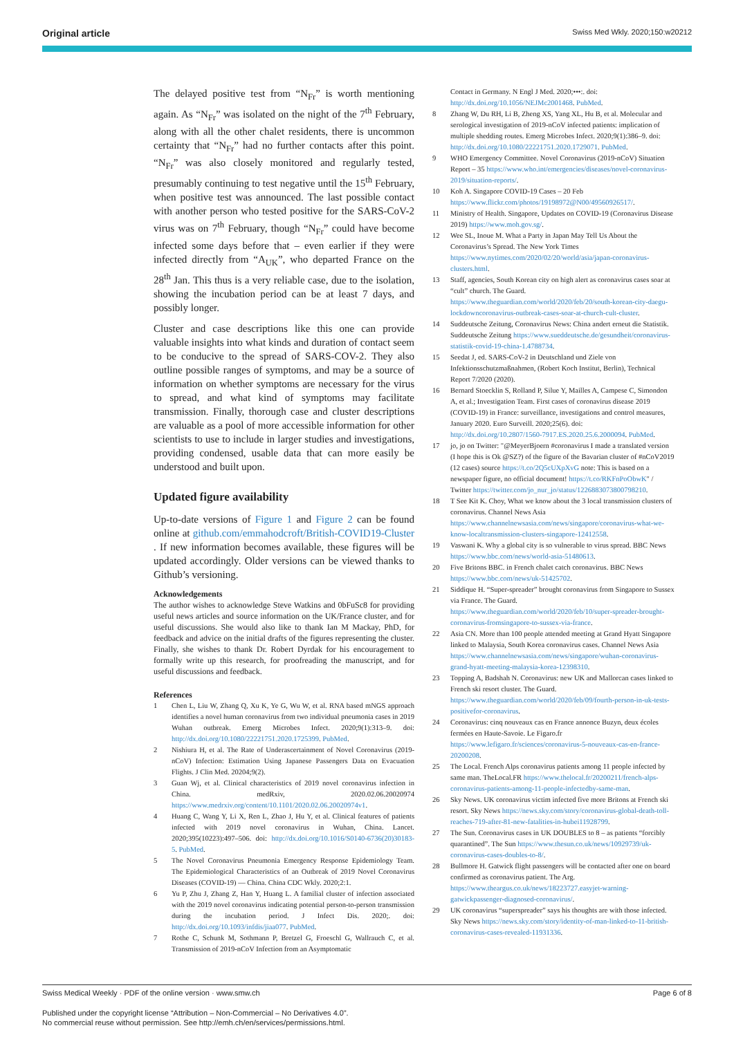Original article Swiss Med Wkly. 2020;150:w20212
The delayed positive test from “N<sub>Fr</sub>” is worth mentioning again. As “N<sub>Fr</sub>” was isolated on the night of the 7<sup>th</sup> February, along with all the other chalet residents, there is uncommon certainty that “N<sub>Fr</sub>” had no further contacts after this point. “N<sub>Fr</sub>” was also closely monitored and regularly tested, presumably continuing to test negative until the 15<sup>th</sup> February, when positive test was announced. The last possible contact with another person who tested positive for the SARS-CoV-2 virus was on 7<sup>th</sup> February, though “N<sub>Fr</sub>” could have become infected some days before that – even earlier if they were infected directly from “A<sub>UK</sub>”, who departed France on the 28<sup>th</sup> Jan. This thus is a very reliable case, due to the isolation, showing the incubation period can be at least 7 days, and possibly longer.
Cluster and case descriptions like this one can provide valuable insights into what kinds and duration of contact seem to be conducive to the spread of SARS-COV-2. They also outline possible ranges of symptoms, and may be a source of information on whether symptoms are necessary for the virus to spread, and what kind of symptoms may facilitate transmission. Finally, thorough case and cluster descriptions are valuable as a pool of more accessible information for other scientists to use to include in larger studies and investigations, providing condensed, usable data that can more easily be understood and built upon.
Updated figure availability
Up-to-date versions of Figure 1 and Figure 2 can be found online at github.com/emmahodcroft/British-COVID19-Cluster . If new information becomes available, these figures will be updated accordingly. Older versions can be viewed thanks to Github’s versioning.
Acknowledgements
The author wishes to acknowledge Steve Watkins and 0bFuSc8 for providing useful news articles and source information on the UK/France cluster, and for useful discussions. She would also like to thank Ian M Mackay, PhD, for feedback and advice on the initial drafts of the figures representing the cluster. Finally, she wishes to thank Dr. Robert Dyrdak for his encouragement to formally write up this research, for proofreading the manuscript, and for useful discussions and feedback.
References
1 Chen L, Liu W, Zhang Q, Xu K, Ye G, Wu W, et al. RNA based mNGS approach identifies a novel human coronavirus from two individual pneumonia cases in 2019 Wuhan outbreak. Emerg Microbes Infect. 2020;9(1):313–9. doi: http://dx.doi.org/10.1080/22221751.2020.1725399. PubMed.
2 Nishiura H, et al. The Rate of Underascertainment of Novel Coronavirus (2019-nCoV) Infection: Estimation Using Japanese Passengers Data on Evacuation Flights. J Clin Med. 20204;9(2).
3 Guan Wj, et al. Clinical characteristics of 2019 novel coronavirus infection in China. medRxiv, 2020.02.06.20020974 https://www.medrxiv.org/content/10.1101/2020.02.06.20020974v1.
4 Huang C, Wang Y, Li X, Ren L, Zhao J, Hu Y, et al. Clinical features of patients infected with 2019 novel coronavirus in Wuhan, China. Lancet. 2020;395(10223):497–506. doi: http://dx.doi.org/10.1016/S0140-6736(20)30183-5. PubMed.
5 The Novel Coronavirus Pneumonia Emergency Response Epidemiology Team. The Epidemiological Characteristics of an Outbreak of 2019 Novel Coronavirus Diseases (COVID-19) — China. China CDC Wkly. 2020;2:1.
6 Yu P, Zhu J, Zhang Z, Han Y, Huang L. A familial cluster of infection associated with the 2019 novel coronavirus indicating potential person-to-person transmission during the incubation period. J Infect Dis. 2020;. doi: http://dx.doi.org/10.1093/infdis/jiaa077. PubMed.
7 Rothe C, Schunk M, Sothmann P, Bretzel G, Froeschl G, Wallrauch C, et al. Transmission of 2019-nCoV Infection from an Asymptomatic
Contact in Germany. N Engl J Med. 2020;•••:. doi: http://dx.doi.org/10.1056/NEJMc2001468. PubMed.
8 Zhang W, Du RH, Li B, Zheng XS, Yang XL, Hu B, et al. Molecular and serological investigation of 2019-nCoV infected patients: implication of multiple shedding routes. Emerg Microbes Infect. 2020;9(1):386–9. doi: http://dx.doi.org/10.1080/22221751.2020.1729071. PubMed.
9 WHO Emergency Committee. Novel Coronavirus (2019-nCoV) Situation Report – 35 https://www.who.int/emergencies/diseases/novel-coronavirus-2019/situation-reports/.
10 Koh A. Singapore COVID-19 Cases – 20 Feb https://www.flickr.com/photos/19198972@N00/49560926517/.
11 Ministry of Health. Singapore, Updates on COVID-19 (Coronavirus Disease 2019) https://www.moh.gov.sg/.
12 Wee SL, Inoue M. What a Party in Japan May Tell Us About the Coronavirus’s Spread. The New York Times https://www.nytimes.com/2020/02/20/world/asia/japan-coronavirus-clusters.html.
13 Staff, agencies, South Korean city on high alert as coronavirus cases soar at “cult” church. The Guard. https://www.theguardian.com/world/2020/feb/20/south-korean-city-daegu-lockdowncoronavirus-outbreak-cases-soar-at-church-cult-cluster.
14 Suddeutsche Zeitung, Coronavirus News: China andert erneut die Statistik. Suddeutsche Zeitung https://www.sueddeutsche.de/gesundheit/coronavirus-statistik-covid-19-china-1.4788734.
15 Seedat J, ed. SARS-CoV-2 in Deutschland und Ziele von Infektionsschutzmaßnahmen, (Robert Koch Institut, Berlin), Technical Report 7/2020 (2020).
16 Bernard Stoecklin S, Rolland P, Silue Y, Mailles A, Campese C, Simondon A, et al.; Investigation Team. First cases of coronavirus disease 2019 (COVID-19) in France: surveillance, investigations and control measures, January 2020. Euro Surveill. 2020;25(6). doi: http://dx.doi.org/10.2807/1560-7917.ES.2020.25.6.2000094. PubMed.
17 jo, jo on Twitter: "@MeyerBjoern #coronavirus I made a translated version (I hope this is Ok @SZ?) of the figure of the Bavarian cluster of #nCoV2019 (12 cases) source https://t.co/2Q5cUXpXvG note: This is based on a newspaper figure, no official document! https://t.co/RKFnPoObwK" / Twitter https://twitter.com/jo_nur_jo/status/1226883073800798210.
18 T See Kit K. Choy, What we know about the 3 local transmission clusters of coronavirus. Channel News Asia https://www.channelnewsasia.com/news/singapore/coronavirus-what-we-know-localtransmission-clusters-singapore-12412558.
19 Vaswani K. Why a global city is so vulnerable to virus spread. BBC News https://www.bbc.com/news/world-asia-51480613.
20 Five Britons BBC. in French chalet catch coronavirus. BBC News https://www.bbc.com/news/uk-51425702.
21 Siddique H. “Super-spreader” brought coronavirus from Singapore to Sussex via France. The Guard. https://www.theguardian.com/world/2020/feb/10/super-spreader-brought-coronavirus-fromsingapore-to-sussex-via-france.
22 Asia CN. More than 100 people attended meeting at Grand Hyatt Singapore linked to Malaysia, South Korea coronavirus cases. Channel News Asia https://www.channelnewsasia.com/news/singapore/wuhan-coronavirus-grand-hyatt-meeting-malaysia-korea-12398310.
23 Topping A, Badshah N. Coronavirus: new UK and Mallorcan cases linked to French ski resort cluster. The Guard. https://www.theguardian.com/world/2020/feb/09/fourth-person-in-uk-tests-positivefor-coronavirus.
24 Coronavirus: cinq nouveaux cas en France annonce Buzyn, deux écoles fermées en Haute-Savoie. Le Figaro.fr https://www.lefigaro.fr/sciences/coronavirus-5-nouveaux-cas-en-france-20200208.
25 The Local. French Alps coronavirus patients among 11 people infected by same man. TheLocal.FR https://www.thelocal.fr/20200211/french-alps-coronavirus-patients-among-11-people-infectedby-same-man.
26 Sky News. UK coronavirus victim infected five more Britons at French ski resort. Sky News https://news.sky.com/story/coronavirus-global-death-toll-reaches-719-after-81-new-fatalities-in-hubei11928799.
27 The Sun. Coronavirus cases in UK DOUBLES to 8 – as patients “forcibly quarantined”. The Sun https://www.thesun.co.uk/news/10929739/uk-coronavirus-cases-doubles-to-8/.
28 Bullmore H. Gatwick flight passengers will be contacted after one on board confirmed as coronavirus patient. The Arg. https://www.theargus.co.uk/news/18223727.easyjet-warning-gatwickpassenger-diagnosed-coronavirus/.
29 UK coronavirus “superspreader” says his thoughts are with those infected. Sky News https://news.sky.com/story/identity-of-man-linked-to-11-british-coronavirus-cases-revealed-11931336.
Swiss Medical Weekly · PDF of the online version · www.smw.ch Page 6 of 8
Published under the copyright license “Attribution – Non-Commercial – No Derivatives 4.0”.
No commercial reuse without permission. See http://emh.ch/en/services/permissions.html.